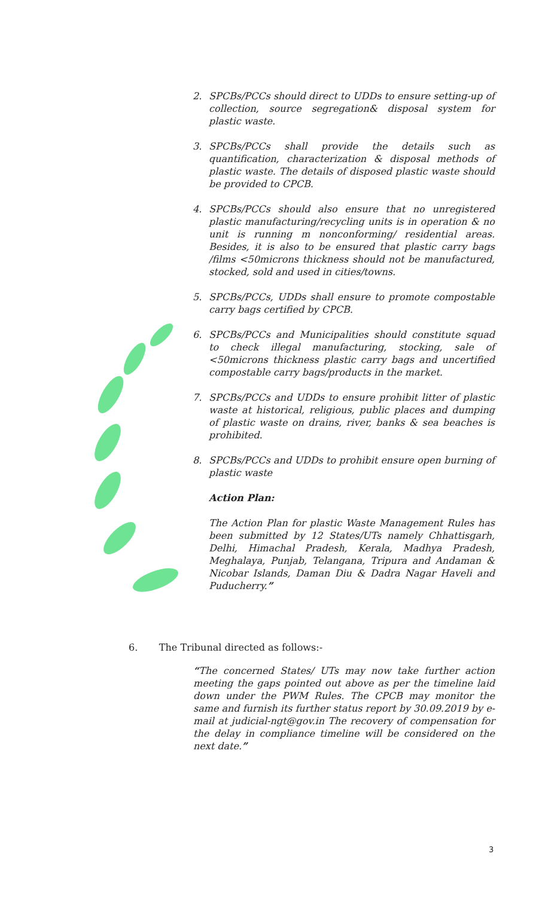2. SPCBs/PCCs should direct to UDDs to ensure setting-up of collection, source segregation& disposal system for plastic waste.
3. SPCBs/PCCs shall provide the details such as quantification, characterization & disposal methods of plastic waste. The details of disposed plastic waste should be provided to CPCB.
4. SPCBs/PCCs should also ensure that no unregistered plastic manufacturing/recycling units is in operation & no unit is running m nonconforming/ residential areas. Besides, it is also to be ensured that plastic carry bags /films <50microns thickness should not be manufactured, stocked, sold and used in cities/towns.
5. SPCBs/PCCs, UDDs shall ensure to promote compostable carry bags certified by CPCB.
6. SPCBs/PCCs and Municipalities should constitute squad to check illegal manufacturing, stocking, sale of <50microns thickness plastic carry bags and uncertified compostable carry bags/products in the market.
7. SPCBs/PCCs and UDDs to ensure prohibit litter of plastic waste at historical, religious, public places and dumping of plastic waste on drains, river, banks & sea beaches is prohibited.
8. SPCBs/PCCs and UDDs to prohibit ensure open burning of plastic waste
Action Plan:
The Action Plan for plastic Waste Management Rules has been submitted by 12 States/UTs namely Chhattisgarh, Delhi, Himachal Pradesh, Kerala, Madhya Pradesh, Meghalaya, Punjab, Telangana, Tripura and Andaman & Nicobar Islands, Daman Diu & Dadra Nagar Haveli and Puducherry.”
6. The Tribunal directed as follows:-
“The concerned States/ UTs may now take further action meeting the gaps pointed out above as per the timeline laid down under the PWM Rules. The CPCB may monitor the same and furnish its further status report by 30.09.2019 by e-mail at judicial-ngt@gov.in The recovery of compensation for the delay in compliance timeline will be considered on the next date.”
3